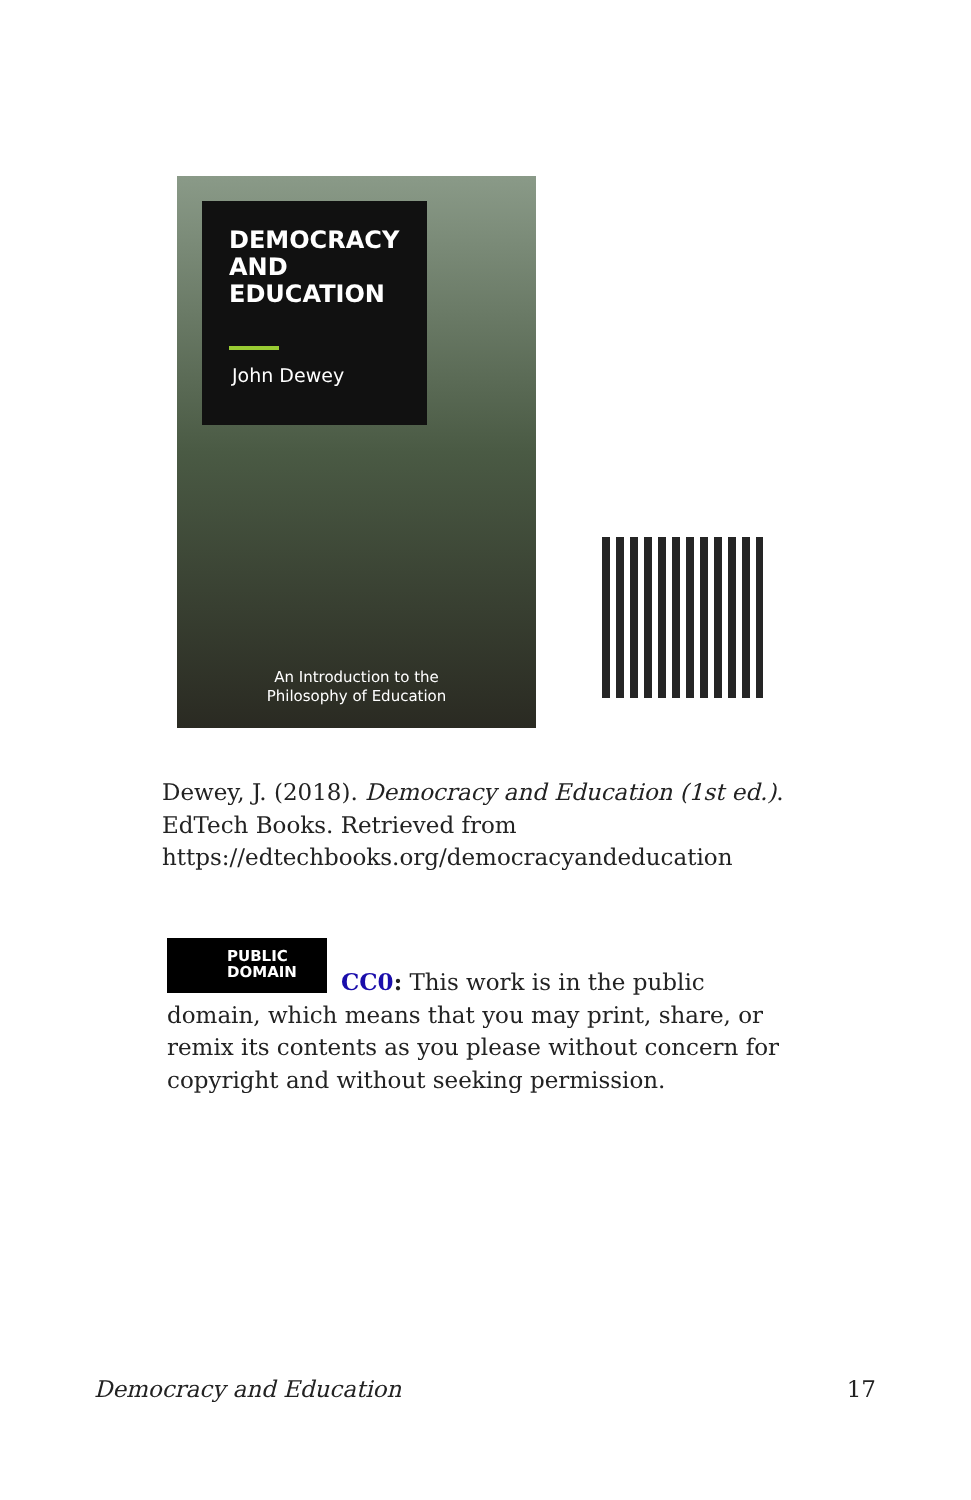DEMOCRACY
AND
EDUCATION
John Dewey
An Introduction to the
Philosophy of Education
Dewey, J. (2018). Democracy and Education (1st ed.).
EdTech Books. Retrieved from
https://edtechbooks.org/democracyandeducation
PUBLIC
DOMAIN
CC0: This work is in the public domain, which means that you may print, share, or remix its contents as you please without concern for copyright and without seeking permission.
Democracy and Education 17